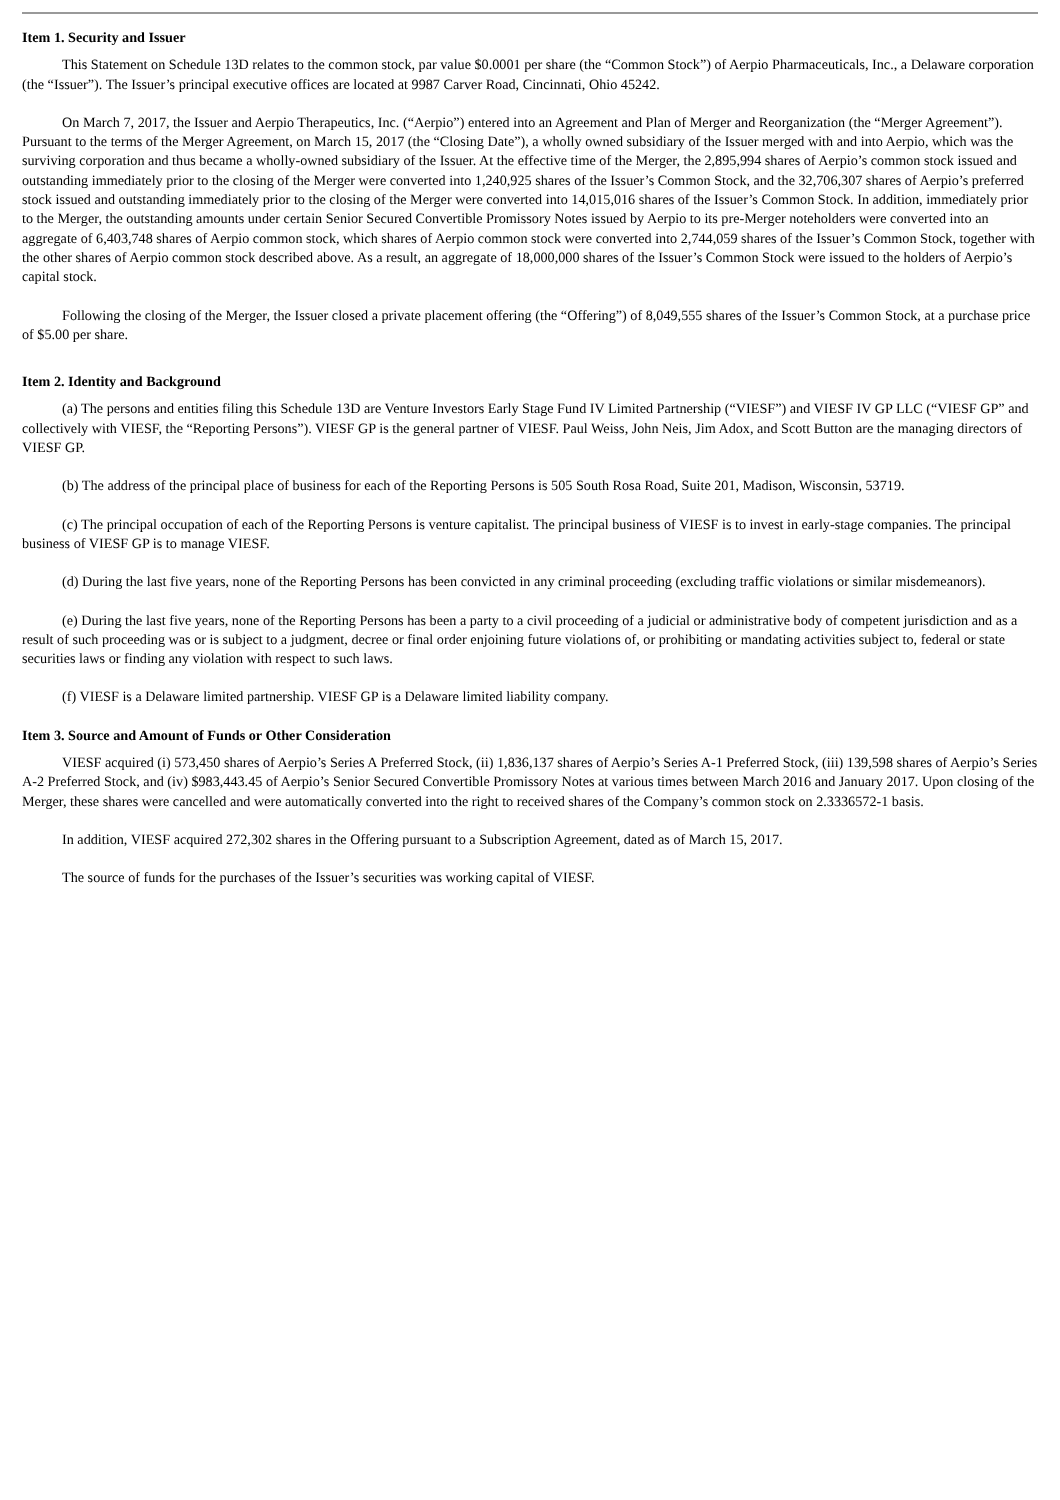Item 1. Security and Issuer
This Statement on Schedule 13D relates to the common stock, par value $0.0001 per share (the “Common Stock”) of Aerpio Pharmaceuticals, Inc., a Delaware corporation (the “Issuer”). The Issuer’s principal executive offices are located at 9987 Carver Road, Cincinnati, Ohio 45242.
On March 7, 2017, the Issuer and Aerpio Therapeutics, Inc. (“Aerpio”) entered into an Agreement and Plan of Merger and Reorganization (the “Merger Agreement”). Pursuant to the terms of the Merger Agreement, on March 15, 2017 (the “Closing Date”), a wholly owned subsidiary of the Issuer merged with and into Aerpio, which was the surviving corporation and thus became a wholly-owned subsidiary of the Issuer. At the effective time of the Merger, the 2,895,994 shares of Aerpio’s common stock issued and outstanding immediately prior to the closing of the Merger were converted into 1,240,925 shares of the Issuer’s Common Stock, and the 32,706,307 shares of Aerpio’s preferred stock issued and outstanding immediately prior to the closing of the Merger were converted into 14,015,016 shares of the Issuer’s Common Stock. In addition, immediately prior to the Merger, the outstanding amounts under certain Senior Secured Convertible Promissory Notes issued by Aerpio to its pre-Merger noteholders were converted into an aggregate of 6,403,748 shares of Aerpio common stock, which shares of Aerpio common stock were converted into 2,744,059 shares of the Issuer’s Common Stock, together with the other shares of Aerpio common stock described above. As a result, an aggregate of 18,000,000 shares of the Issuer’s Common Stock were issued to the holders of Aerpio’s capital stock.
Following the closing of the Merger, the Issuer closed a private placement offering (the “Offering”) of 8,049,555 shares of the Issuer’s Common Stock, at a purchase price of $5.00 per share.
Item 2. Identity and Background
(a) The persons and entities filing this Schedule 13D are Venture Investors Early Stage Fund IV Limited Partnership (“VIESF”) and VIESF IV GP LLC (“VIESF GP” and collectively with VIESF, the “Reporting Persons”). VIESF GP is the general partner of VIESF. Paul Weiss, John Neis, Jim Adox, and Scott Button are the managing directors of VIESF GP.
(b) The address of the principal place of business for each of the Reporting Persons is 505 South Rosa Road, Suite 201, Madison, Wisconsin, 53719.
(c) The principal occupation of each of the Reporting Persons is venture capitalist. The principal business of VIESF is to invest in early-stage companies. The principal business of VIESF GP is to manage VIESF.
(d) During the last five years, none of the Reporting Persons has been convicted in any criminal proceeding (excluding traffic violations or similar misdemeanors).
(e) During the last five years, none of the Reporting Persons has been a party to a civil proceeding of a judicial or administrative body of competent jurisdiction and as a result of such proceeding was or is subject to a judgment, decree or final order enjoining future violations of, or prohibiting or mandating activities subject to, federal or state securities laws or finding any violation with respect to such laws.
(f) VIESF is a Delaware limited partnership. VIESF GP is a Delaware limited liability company.
Item 3. Source and Amount of Funds or Other Consideration
VIESF acquired (i) 573,450 shares of Aerpio’s Series A Preferred Stock, (ii) 1,836,137 shares of Aerpio’s Series A-1 Preferred Stock, (iii) 139,598 shares of Aerpio’s Series A-2 Preferred Stock, and (iv) $983,443.45 of Aerpio’s Senior Secured Convertible Promissory Notes at various times between March 2016 and January 2017. Upon closing of the Merger, these shares were cancelled and were automatically converted into the right to received shares of the Company’s common stock on 2.3336572-1 basis.
In addition, VIESF acquired 272,302 shares in the Offering pursuant to a Subscription Agreement, dated as of March 15, 2017.
The source of funds for the purchases of the Issuer’s securities was working capital of VIESF.